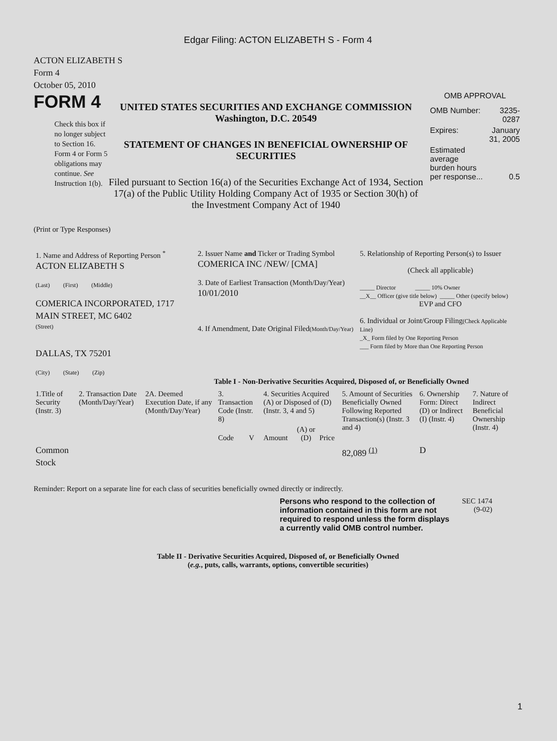Edgar Filing: ACTON ELIZABETH S - Form 4
ACTON ELIZABETH S
Form 4
October 05, 2010
FORM 4
Check this box if no longer subject to Section 16. Form 4 or Form 5 obligations may continue. See Instruction 1(b).
UNITED STATES SECURITIES AND EXCHANGE COMMISSION
Washington, D.C. 20549
STATEMENT OF CHANGES IN BENEFICIAL OWNERSHIP OF SECURITIES
Filed pursuant to Section 16(a) of the Securities Exchange Act of 1934, Section 17(a) of the Public Utility Holding Company Act of 1935 or Section 30(h) of the Investment Company Act of 1940
OMB APPROVAL
| OMB Number: | 3235-0287 |
| Expires: | January 31, 2005 |
| Estimated average burden hours per response... | 0.5 |
(Print or Type Responses)
| 1. Name and Address of Reporting Person <sup>*</sup> ACTON ELIZABETH S (Last) (First) (Middle) COMERICA INCORPORATED, 1717 MAIN STREET, MC 6402 (Street) DALLAS, TX 75201 (City) (State) (Zip) | 2. Issuer Name and Ticker or Trading Symbol COMERICA INC /NEW/ [CMA] 3. Date of Earliest Transaction (Month/Day/Year) 10/01/2010 4. If Amendment, Date Original Filed (Month/Day/Year) | 5. Relationship of Reporting Person(s) to Issuer (Check all applicable) _____ Director _____ 10% Owner __X__ Officer (give title below) _____ Other (specify below) EVP and CFO 6. Individual or Joint/Group Filing (Check Applicable Line) _X_ Form filed by One Reporting Person ___ Form filed by More than One Reporting Person |
Table I - Non-Derivative Securities Acquired, Disposed of, or Beneficially Owned
| 1.Title of Security (Instr. 3) | 2. Transaction Date (Month/Day/Year) | 2A. Deemed Execution Date, if any (Month/Day/Year) | 3. Transaction Code (Instr. 8) | | 4. Securities Acquired (A) or Disposed of (D) (Instr. 3, 4 and 5) | | | 5. Amount of Securities Beneficially Owned Following Reported Transaction(s) (Instr. 3 and 4) | 6. Ownership Form: Direct (D) or Indirect (I) (Instr. 4) | 7. Nature of Indirect Beneficial Ownership (Instr. 4) |
| --- | --- | --- | --- | --- | --- | --- | --- | --- | --- | --- |
| | | | Code | V | Amount | (A) or (D) | Price | | | |
| Common Stock | | | | | | | | 82,089 <sup>(1)</sup> | D | |
Reminder: Report on a separate line for each class of securities beneficially owned directly or indirectly.
Persons who respond to the collection of information contained in this form are not required to respond unless the form displays a currently valid OMB control number.
SEC 1474 (9-02)
Table II - Derivative Securities Acquired, Disposed of, or Beneficially Owned
(e.g., puts, calls, warrants, options, convertible securities)
1